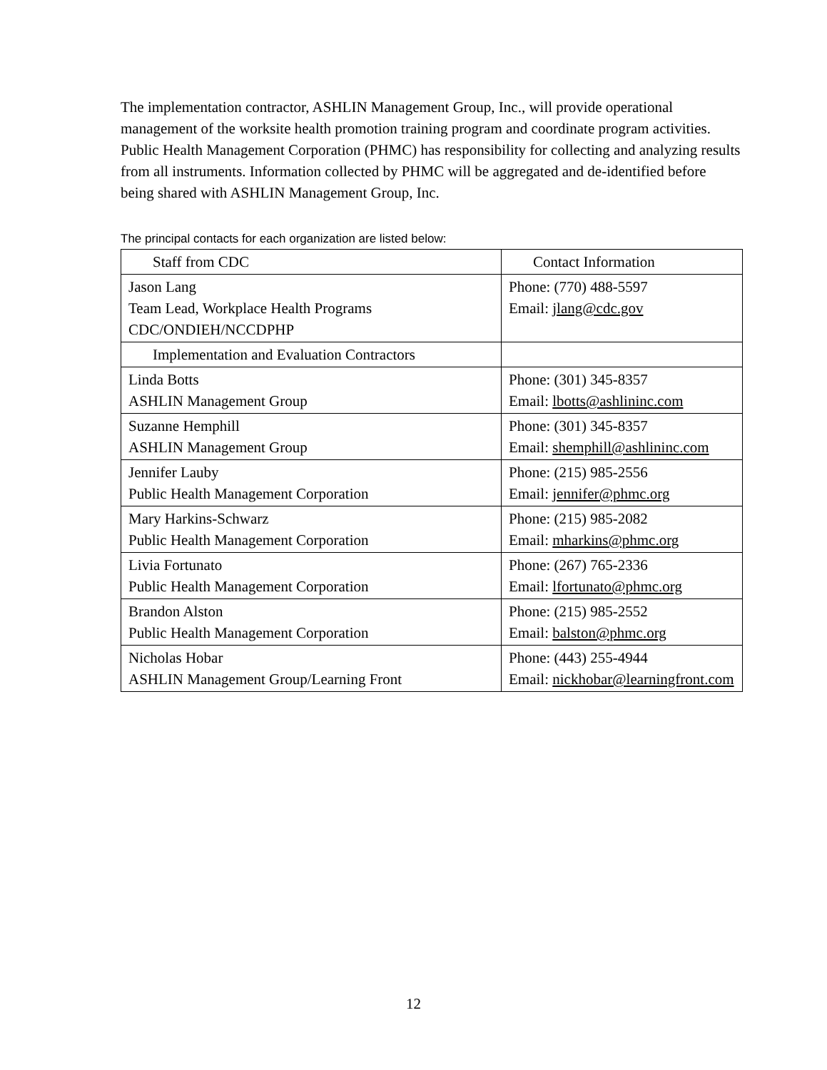The implementation contractor, ASHLIN Management Group, Inc., will provide operational management of the worksite health promotion training program and coordinate program activities. Public Health Management Corporation (PHMC) has responsibility for collecting and analyzing results from all instruments. Information collected by PHMC will be aggregated and de-identified before being shared with ASHLIN Management Group, Inc.
The principal contacts for each organization are listed below:
| Staff from CDC | Contact Information |
| Jason Lang Team Lead, Workplace Health Programs CDC/ONDIEH/NCCDPHP | Phone: (770) 488-5597 Email: jlang@cdc.gov |
| Implementation and Evaluation Contractors | |
| Linda Botts ASHLIN Management Group | Phone: (301) 345-8357 Email: lbotts@ashlininc.com |
| Suzanne Hemphill ASHLIN Management Group | Phone: (301) 345-8357 Email: shemphill@ashlininc.com |
| Jennifer Lauby Public Health Management Corporation | Phone: (215) 985-2556 Email: jennifer@phmc.org |
| Mary Harkins-Schwarz Public Health Management Corporation | Phone: (215) 985-2082 Email: mharkins@phmc.org |
| Livia Fortunato Public Health Management Corporation | Phone: (267) 765-2336 Email: lfortunato@phmc.org |
| Brandon Alston Public Health Management Corporation | Phone: (215) 985-2552 Email: balston@phmc.org |
| Nicholas Hobar ASHLIN Management Group/Learning Front | Phone: (443) 255-4944 Email: nickhobar@learningfront.com |
12